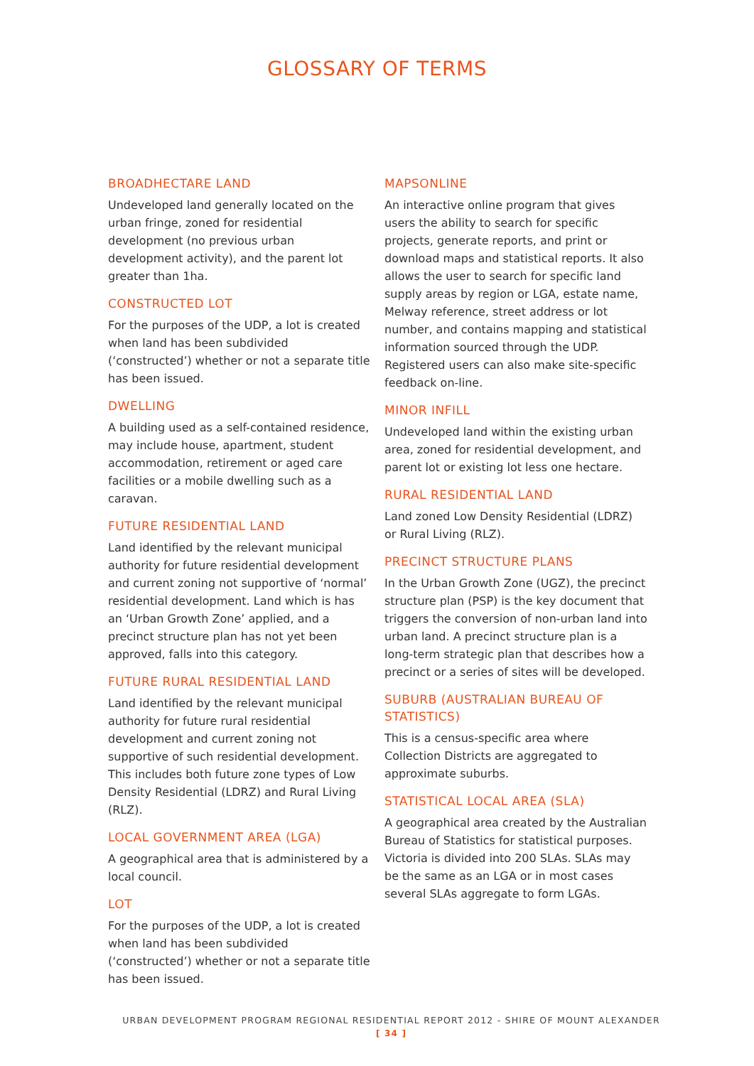GLOSSARY OF TERMS
BROADHECTARE LAND
Undeveloped land generally located on the urban fringe, zoned for residential development (no previous urban development activity), and the parent lot greater than 1ha.
CONSTRUCTED LOT
For the purposes of the UDP, a lot is created when land has been subdivided (‘constructed’) whether or not a separate title has been issued.
DWELLING
A building used as a self-contained residence, may include house, apartment, student accommodation, retirement or aged care facilities or a mobile dwelling such as a caravan.
FUTURE RESIDENTIAL LAND
Land identified by the relevant municipal authority for future residential development and current zoning not supportive of ‘normal’ residential development. Land which is has an ‘Urban Growth Zone’ applied, and a precinct structure plan has not yet been approved, falls into this category.
FUTURE RURAL RESIDENTIAL LAND
Land identified by the relevant municipal authority for future rural residential development and current zoning not supportive of such residential development. This includes both future zone types of Low Density Residential (LDRZ) and Rural Living (RLZ).
LOCAL GOVERNMENT AREA (LGA)
A geographical area that is administered by a local council.
LOT
For the purposes of the UDP, a lot is created when land has been subdivided (‘constructed’) whether or not a separate title has been issued.
MAPSONLINE
An interactive online program that gives users the ability to search for specific projects, generate reports, and print or download maps and statistical reports. It also allows the user to search for specific land supply areas by region or LGA, estate name, Melway reference, street address or lot number, and contains mapping and statistical information sourced through the UDP. Registered users can also make site-specific feedback on-line.
MINOR INFILL
Undeveloped land within the existing urban area, zoned for residential development, and parent lot or existing lot less one hectare.
RURAL RESIDENTIAL LAND
Land zoned Low Density Residential (LDRZ) or Rural Living (RLZ).
PRECINCT STRUCTURE PLANS
In the Urban Growth Zone (UGZ), the precinct structure plan (PSP) is the key document that triggers the conversion of non-urban land into urban land. A precinct structure plan is a long-term strategic plan that describes how a precinct or a series of sites will be developed.
SUBURB (AUSTRALIAN BUREAU OF STATISTICS)
This is a census-specific area where Collection Districts are aggregated to approximate suburbs.
STATISTICAL LOCAL AREA (SLA)
A geographical area created by the Australian Bureau of Statistics for statistical purposes. Victoria is divided into 200 SLAs. SLAs may be the same as an LGA or in most cases several SLAs aggregate to form LGAs.
URBAN DEVELOPMENT PROGRAM REGIONAL RESIDENTIAL REPORT 2012 - SHIRE OF MOUNT ALEXANDER
[ 34 ]